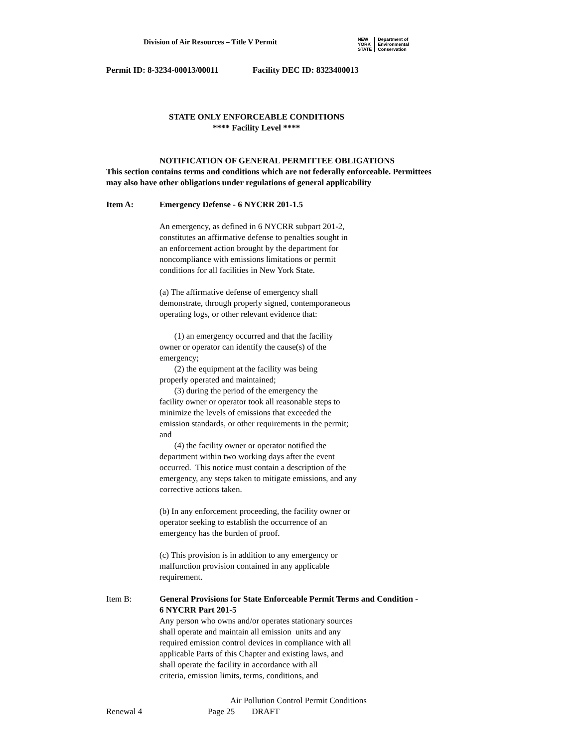Division of Air Resources – Title V Permit
NEW
YORK
STATE
Department of
Environmental
Conservation
Permit ID: 8-3234-00013/00011 Facility DEC ID: 8323400013
STATE ONLY ENFORCEABLE CONDITIONS
**** Facility Level ****
NOTIFICATION OF GENERAL PERMITTEE OBLIGATIONS
This section contains terms and conditions which are not federally enforceable. Permittees
may also have other obligations under regulations of general applicability
Item A: Emergency Defense - 6 NYCRR 201-1.5
An emergency, as defined in 6 NYCRR subpart 201-2,
constitutes an affirmative defense to penalties sought in
an enforcement action brought by the department for
noncompliance with emissions limitations or permit
conditions for all facilities in New York State.
(a) The affirmative defense of emergency shall
demonstrate, through properly signed, contemporaneous
operating logs, or other relevant evidence that:
(1) an emergency occurred and that the facility
owner or operator can identify the cause(s) of the
emergency;
(2) the equipment at the facility was being
properly operated and maintained;
(3) during the period of the emergency the
facility owner or operator took all reasonable steps to
minimize the levels of emissions that exceeded the
emission standards, or other requirements in the permit;
and
(4) the facility owner or operator notified the
department within two working days after the event
occurred. This notice must contain a description of the
emergency, any steps taken to mitigate emissions, and any
corrective actions taken.
(b) In any enforcement proceeding, the facility owner or
operator seeking to establish the occurrence of an
emergency has the burden of proof.
(c) This provision is in addition to any emergency or
malfunction provision contained in any applicable
requirement.
Item B: General Provisions for State Enforceable Permit Terms and Condition - 6 NYCRR Part 201-5
Any person who owns and/or operates stationary sources
shall operate and maintain all emission units and any
required emission control devices in compliance with all
applicable Parts of this Chapter and existing laws, and
shall operate the facility in accordance with all
criteria, emission limits, terms, conditions, and
Air Pollution Control Permit Conditions
Renewal 4 Page 25 DRAFT